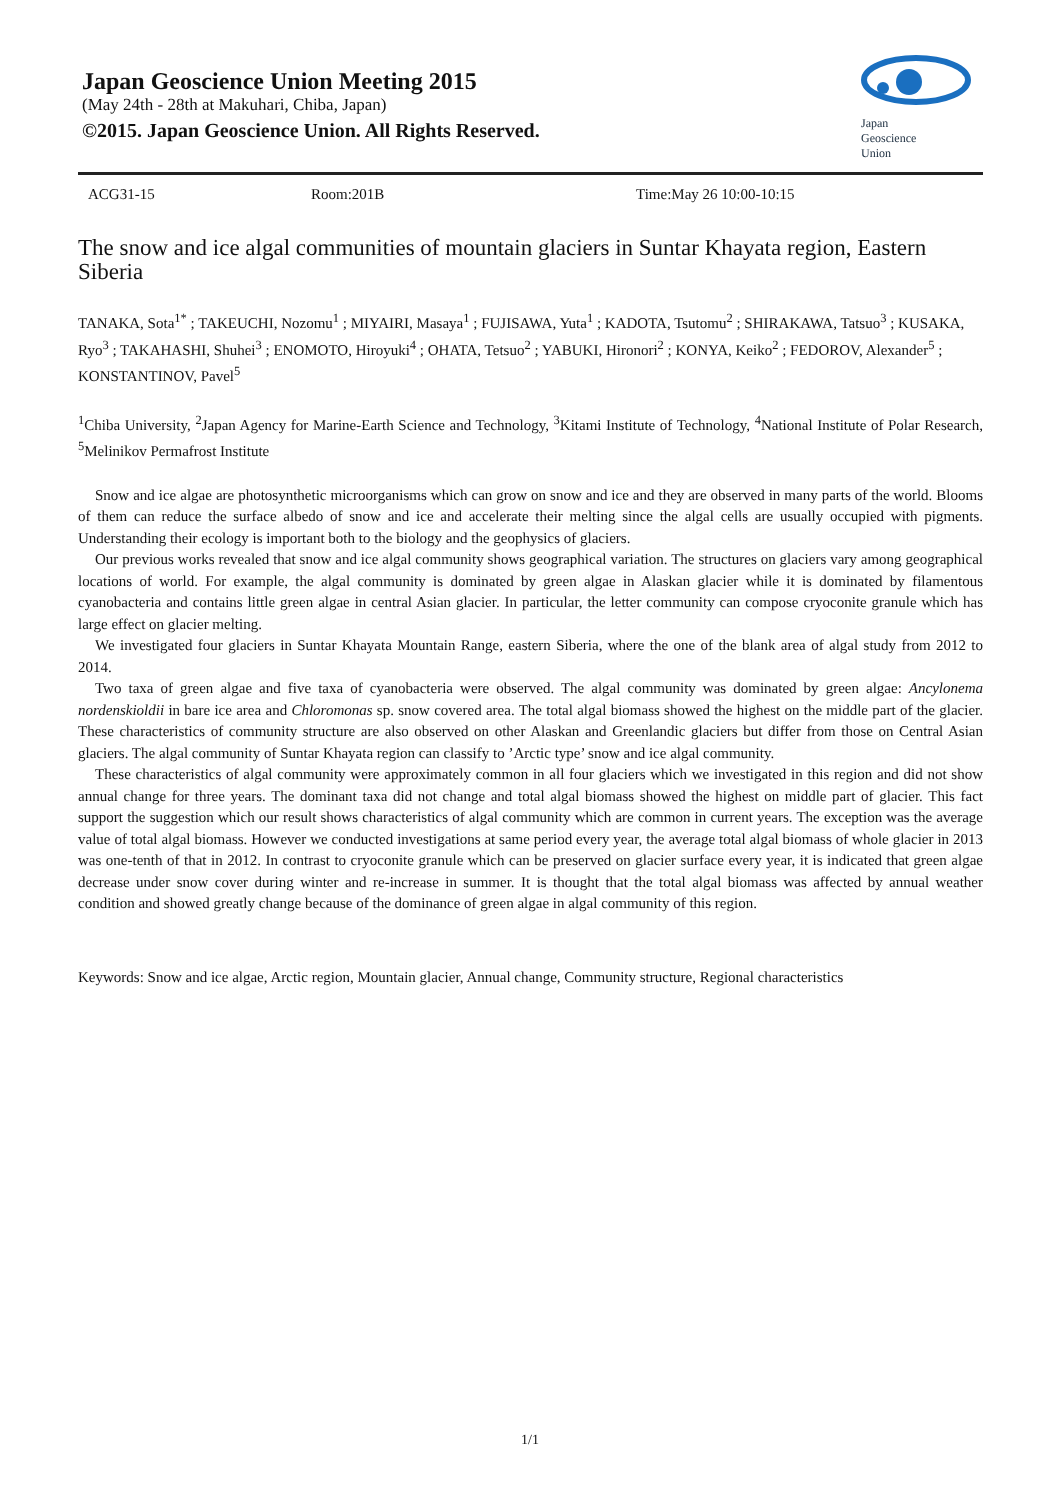Japan Geoscience Union Meeting 2015
(May 24th - 28th at Makuhari, Chiba, Japan)
©2015. Japan Geoscience Union. All Rights Reserved.
Japan
Geoscience
Union
ACG31-15 Room:201B Time:May 26 10:00-10:15
The snow and ice algal communities of mountain glaciers in Suntar Khayata region, Eastern Siberia
TANAKA, Sota<sup>1*</sup> ; TAKEUCHI, Nozomu<sup>1</sup> ; MIYAIRI, Masaya<sup>1</sup> ; FUJISAWA, Yuta<sup>1</sup> ; KADOTA, Tsutomu<sup>2</sup> ; SHIRAKAWA, Tatsuo<sup>3</sup> ; KUSAKA, Ryo<sup>3</sup> ; TAKAHASHI, Shuhei<sup>3</sup> ; ENOMOTO, Hiroyuki<sup>4</sup> ; OHATA, Tetsuo<sup>2</sup> ; YABUKI, Hironori<sup>2</sup> ; KONYA, Keiko<sup>2</sup> ; FEDOROV, Alexander<sup>5</sup> ; KONSTANTINOV, Pavel<sup>5</sup>
<sup>1</sup> Chiba University, <sup>2</sup>Japan Agency for Marine-Earth Science and Technology, <sup>3</sup>Kitami Institute of Technology, <sup>4</sup>National Institute of Polar Research, <sup>5</sup>Melinikov Permafrost Institute
Snow and ice algae are photosynthetic microorganisms which can grow on snow and ice and they are observed in many parts of the world. Blooms of them can reduce the surface albedo of snow and ice and accelerate their melting since the algal cells are usually occupied with pigments. Understanding their ecology is important both to the biology and the geophysics of glaciers.
Our previous works revealed that snow and ice algal community shows geographical variation. The structures on glaciers vary among geographical locations of world. For example, the algal community is dominated by green algae in Alaskan glacier while it is dominated by filamentous cyanobacteria and contains little green algae in central Asian glacier. In particular, the letter community can compose cryoconite granule which has large effect on glacier melting.
We investigated four glaciers in Suntar Khayata Mountain Range, eastern Siberia, where the one of the blank area of algal study from 2012 to 2014.
Two taxa of green algae and five taxa of cyanobacteria were observed. The algal community was dominated by green algae: Ancylonema nordenskioldii in bare ice area and Chloromonas sp. snow covered area. The total algal biomass showed the highest on the middle part of the glacier. These characteristics of community structure are also observed on other Alaskan and Greenlandic glaciers but differ from those on Central Asian glaciers. The algal community of Suntar Khayata region can classify to ’Arctic type’ snow and ice algal community.
These characteristics of algal community were approximately common in all four glaciers which we investigated in this region and did not show annual change for three years. The dominant taxa did not change and total algal biomass showed the highest on middle part of glacier. This fact support the suggestion which our result shows characteristics of algal community which are common in current years. The exception was the average value of total algal biomass. However we conducted investigations at same period every year, the average total algal biomass of whole glacier in 2013 was one-tenth of that in 2012. In contrast to cryoconite granule which can be preserved on glacier surface every year, it is indicated that green algae decrease under snow cover during winter and re-increase in summer. It is thought that the total algal biomass was affected by annual weather condition and showed greatly change because of the dominance of green algae in algal community of this region.
Keywords: Snow and ice algae, Arctic region, Mountain glacier, Annual change, Community structure, Regional characteristics
1/1